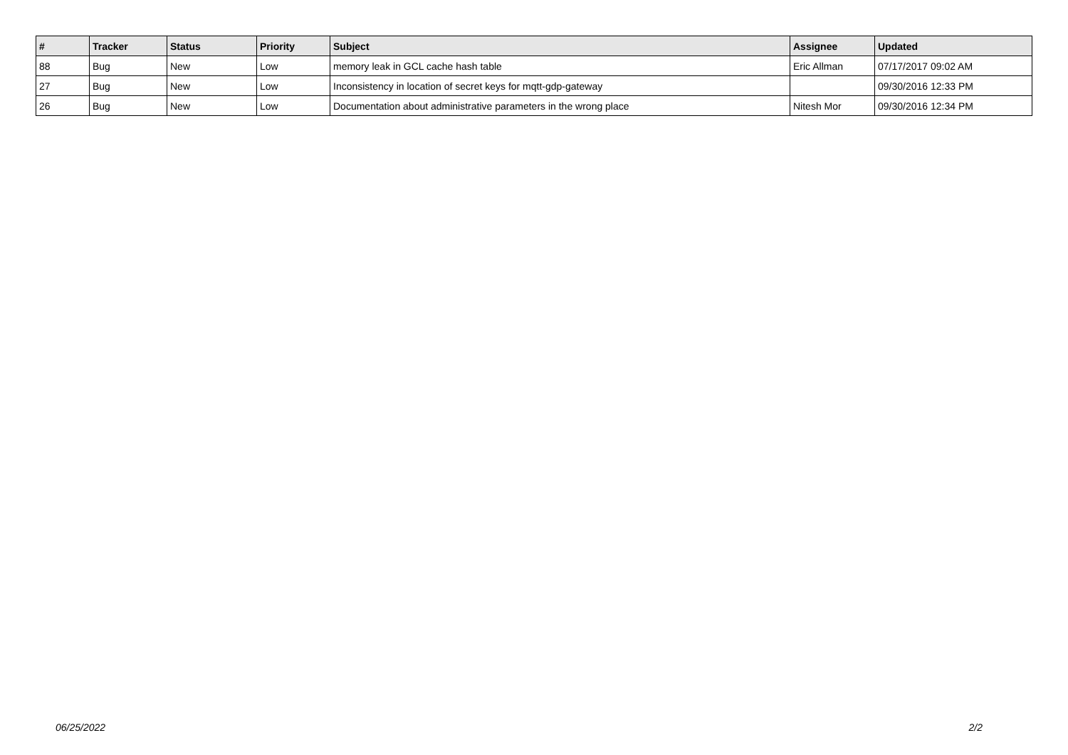| # | Tracker | Status | Priority | Subject | Assignee | Updated |
| --- | --- | --- | --- | --- | --- | --- |
| 88 | Bug | New | Low | memory leak in GCL cache hash table | Eric Allman | 07/17/2017 09:02 AM |
| 27 | Bug | New | Low | Inconsistency in location of secret keys for mqtt-gdp-gateway | | 09/30/2016 12:33 PM |
| 26 | Bug | New | Low | Documentation about administrative parameters in the wrong place | Nitesh Mor | 09/30/2016 12:34 PM |
06/25/2022 2/2